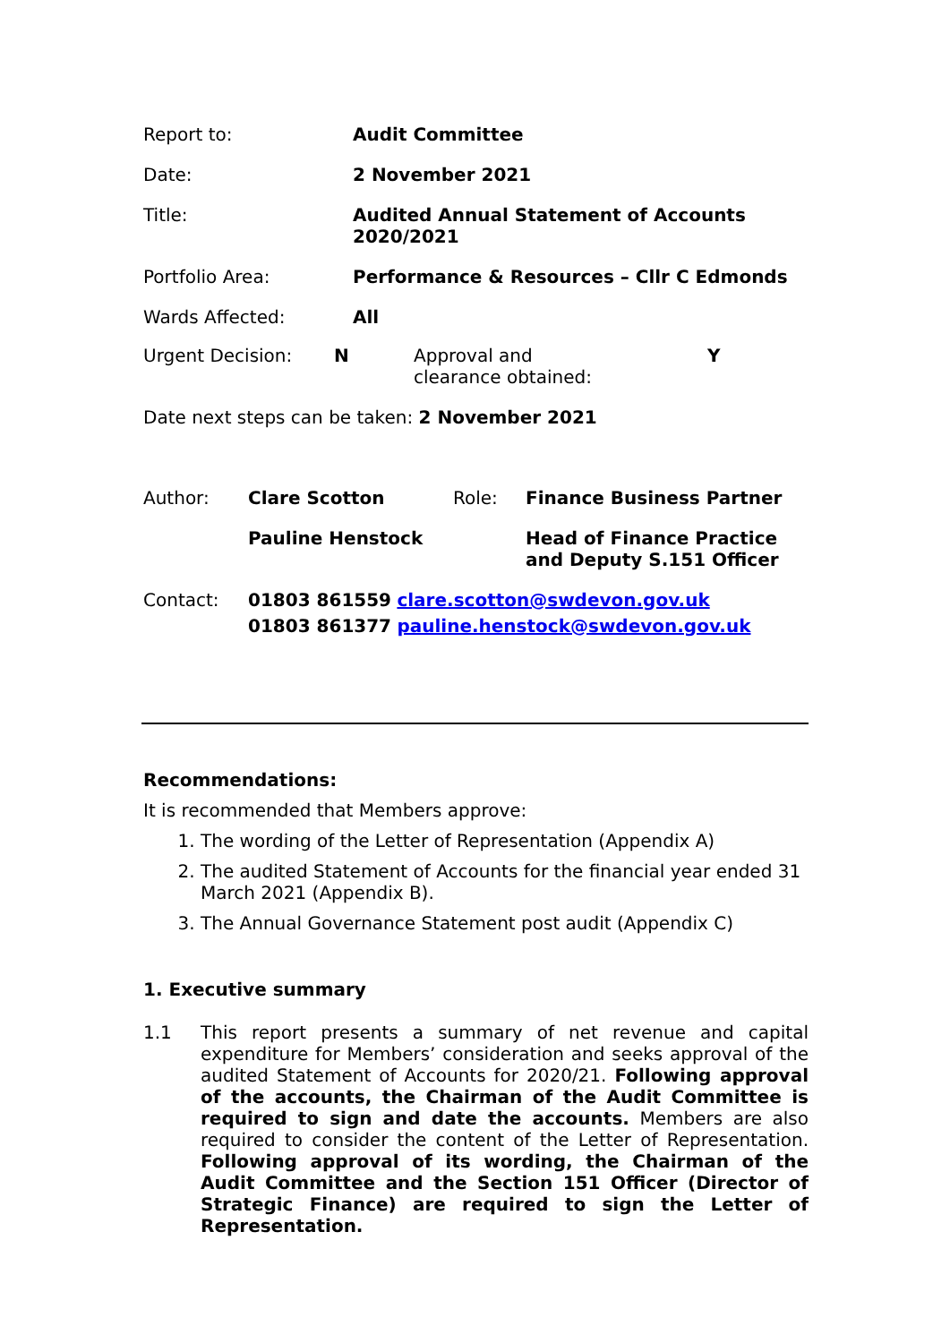| Report to: | Audit Committee |
| Date: | 2 November 2021 |
| Title: | Audited Annual Statement of Accounts 2020/2021 |
| Portfolio Area: | Performance & Resources – Cllr C Edmonds |
| Wards Affected: | All |
| Urgent Decision: | N | Approval and clearance obtained: | Y |
| Date next steps can be taken: 2 November 2021 | | | |
| Author: | Clare Scotton | Role: | Finance Business Partner |
| | Pauline Henstock | | Head of Finance Practice and Deputy S.151 Officer |
| Contact: | 01803 861559 clare.scotton@swdevon.gov.uk 01803 861377 pauline.henstock@swdevon.gov.uk | | |
Recommendations:
It is recommended that Members approve:
1. The wording of the Letter of Representation (Appendix A)
2. The audited Statement of Accounts for the financial year ended 31 March 2021 (Appendix B).
3. The Annual Governance Statement post audit (Appendix C)
1. Executive summary
1.1
This report presents a summary of net revenue and capital expenditure for Members’ consideration and seeks approval of the audited Statement of Accounts for 2020/21. Following approval of the accounts, the Chairman of the Audit Committee is required to sign and date the accounts. Members are also required to consider the content of the Letter of Representation. Following approval of its wording, the Chairman of the Audit Committee and the Section 151 Officer (Director of Strategic Finance) are required to sign the Letter of Representation.